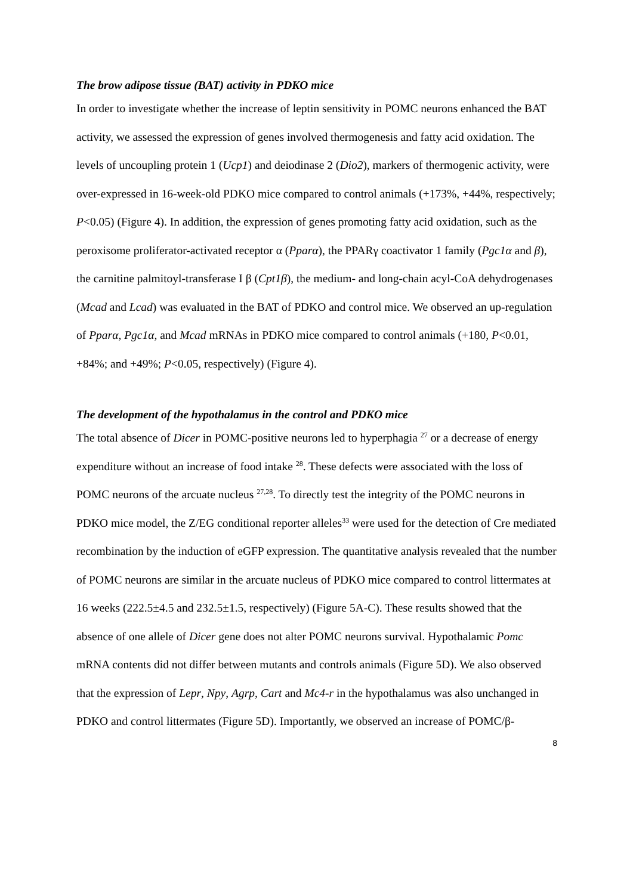The brow adipose tissue (BAT) activity in PDKO mice
In order to investigate whether the increase of leptin sensitivity in POMC neurons enhanced the BAT activity, we assessed the expression of genes involved thermogenesis and fatty acid oxidation. The levels of uncoupling protein 1 (Ucp1) and deiodinase 2 (Dio2), markers of thermogenic activity, were over-expressed in 16-week-old PDKO mice compared to control animals (+173%, +44%, respectively; P<0.05) (Figure 4). In addition, the expression of genes promoting fatty acid oxidation, such as the peroxisome proliferator-activated receptor α (Pparα), the PPARγ coactivator 1 family (Pgc1α and β), the carnitine palmitoyl-transferase I β (Cpt1β), the medium- and long-chain acyl-CoA dehydrogenases (Mcad and Lcad) was evaluated in the BAT of PDKO and control mice. We observed an up-regulation of Pparα, Pgc1α, and Mcad mRNAs in PDKO mice compared to control animals (+180, P<0.01, +84%; and +49%; P<0.05, respectively) (Figure 4).
The development of the hypothalamus in the control and PDKO mice
The total absence of Dicer in POMC-positive neurons led to hyperphagia <sup>27</sup> or a decrease of energy expenditure without an increase of food intake <sup>28</sup>. These defects were associated with the loss of POMC neurons of the arcuate nucleus <sup>27,28</sup>. To directly test the integrity of the POMC neurons in PDKO mice model, the Z/EG conditional reporter alleles<sup>33</sup> were used for the detection of Cre mediated recombination by the induction of eGFP expression. The quantitative analysis revealed that the number of POMC neurons are similar in the arcuate nucleus of PDKO mice compared to control littermates at 16 weeks (222.5±4.5 and 232.5±1.5, respectively) (Figure 5A-C). These results showed that the absence of one allele of Dicer gene does not alter POMC neurons survival. Hypothalamic Pomc mRNA contents did not differ between mutants and controls animals (Figure 5D). We also observed that the expression of Lepr, Npy, Agrp, Cart and Mc4-r in the hypothalamus was also unchanged in PDKO and control littermates (Figure 5D). Importantly, we observed an increase of POMC/β-
8